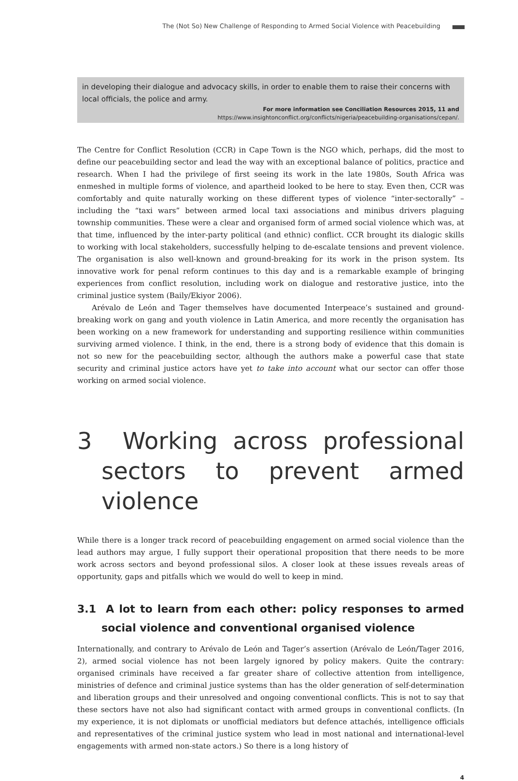The (Not So) New Challenge of Responding to Armed Social Violence with Peacebuilding
in developing their dialogue and advocacy skills, in order to enable them to raise their concerns with local officials, the police and army.
For more information see Conciliation Resources 2015, 11 and
https://www.insightonconflict.org/conflicts/nigeria/peacebuilding-organisations/cepan/.
The Centre for Conflict Resolution (CCR) in Cape Town is the NGO which, perhaps, did the most to define our peacebuilding sector and lead the way with an exceptional balance of politics, practice and research. When I had the privilege of first seeing its work in the late 1980s, South Africa was enmeshed in multiple forms of violence, and apartheid looked to be here to stay. Even then, CCR was comfortably and quite naturally working on these different types of violence “inter-sectorally” – including the “taxi wars” between armed local taxi associations and minibus drivers plaguing township communities. These were a clear and organised form of armed social violence which was, at that time, influenced by the inter-party political (and ethnic) conflict. CCR brought its dialogic skills to working with local stakeholders, successfully helping to de-escalate tensions and prevent violence. The organisation is also well-known and ground-breaking for its work in the prison system. Its innovative work for penal reform continues to this day and is a remarkable example of bringing experiences from conflict resolution, including work on dialogue and restorative justice, into the criminal justice system (Baily/Ekiyor 2006).
Arévalo de León and Tager themselves have documented Interpeace’s sustained and ground-breaking work on gang and youth violence in Latin America, and more recently the organisation has been working on a new framework for understanding and supporting resilience within communities surviving armed violence. I think, in the end, there is a strong body of evidence that this domain is not so new for the peacebuilding sector, although the authors make a powerful case that state security and criminal justice actors have yet to take into account what our sector can offer those working on armed social violence.
3 Working across professional sectors to prevent armed violence
While there is a longer track record of peacebuilding engagement on armed social violence than the lead authors may argue, I fully support their operational proposition that there needs to be more work across sectors and beyond professional silos. A closer look at these issues reveals areas of opportunity, gaps and pitfalls which we would do well to keep in mind.
3.1 A lot to learn from each other: policy responses to armed social violence and conventional organised violence
Internationally, and contrary to Arévalo de León and Tager’s assertion (Arévalo de León/Tager 2016, 2), armed social violence has not been largely ignored by policy makers. Quite the contrary: organised criminals have received a far greater share of collective attention from intelligence, ministries of defence and criminal justice systems than has the older generation of self-determination and liberation groups and their unresolved and ongoing conventional conflicts. This is not to say that these sectors have not also had significant contact with armed groups in conventional conflicts. (In my experience, it is not diplomats or unofficial mediators but defence attachés, intelligence officials and representatives of the criminal justice system who lead in most national and international-level engagements with armed non-state actors.) So there is a long history of
4